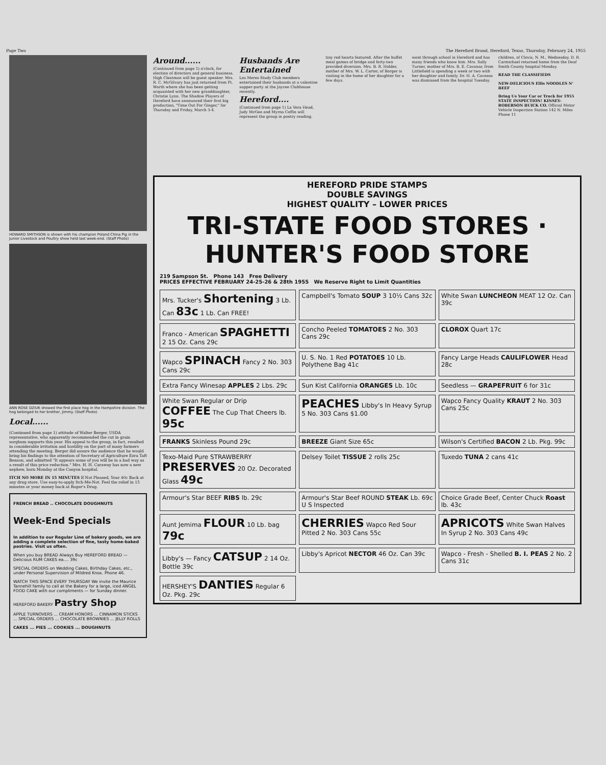Page Two The Hereford Brand, Hereford, Texas, Thursday, February 24, 1955
HOWARD SMITHSON is shown with his champion Poland China Pig in the Junior Livestock and Poultry show held last week-end. (Staff Photo)
ANN ROSE DZIUK showed the first place hog in the Hampshire division. The hog belonged to her brother, Jimmy. (Staff Photo)
Local......
(Continued from page 1) attitude of Walter Berger, USDA representative, who apparently recommended the cut in grain sorghum supports this year. His appeal to the group, in fact, resulted in considerable irritation and hostility on the part of many farmers attending the meeting. Berger did assure the audience that he would bring his findings to the attention of Secretary of Agriculture Ezra Taft Benson, and admitted "It appears some of you will be in a bad way as a result of this price reduction." Mrs. H. H. Caraway has now a new nephew, born Monday at the Canyon hospital.
ITCH NO MORE IN 15 MINUTES If Not Pleased, Your 40c Back at any drug store. Use easy-to-apply Itch-Me-Not. Feel the relief in 15 minutes or your money back at Roger's Drug.
FRENCH BREAD .. CHOCOLATE DOUGHNUTS
Week-End Specials
In addition to our Regular Line of bakery goods, we are adding a complete selection of fine, tasty home-baked pastries. Visit us often.
When you buy BREAD Always Buy HEREFORD BREAD — Delicious RUM CAKES ea.... 39c
SPECIAL ORDERS on Wedding Cakes, Birthday Cakes, etc., under Personal Supervision of Mildred Knox. Phone 46.
WATCH THIS SPACE EVERY THURSDAY We invite the Maurice Tannehill family to call at the Bakery for a large, iced ANGEL FOOD CAKE with our compliments — for Sunday dinner.
HEREFORD BAKERY Pastry Shop
APPLE TURNOVERS ... CREAM HONORS ... CINNAMON STICKS ... SPECIAL ORDERS ... CHOCOLATE BROWNIES ... JELLY ROLLS
CAKES ... PIES ... COOKIES ... DOUGHNUTS
Around......
(Continued from page 1) o'clock, for election of directors and general business. High Cleatman will be guest speaker. Mrs. R. C. McGilvary has just returned from Ft. Worth where she has been getting acquainted with her new granddaughter, Christie Lynn. The Shadow Players of Hereford have announced their first big production, "Time Out For Ginger," for Thursday and Friday, March 3-4.
Husbands Are Entertained
Les Meres Study Club members entertained their husbands at a valentine supper-party at the Jaycee Clubhouse recently.
Hereford....
(Continued from page 1) La Vera Head, Judy McGee and Myrna Coffin will represent the group in poetry reading.
tiny red hearts featured. After the buffet meal games of bridge and forty-two provided diversion. Mrs. B. R. Holder, mother of Mrs. W. L. Carter, of Borger is visiting in the home of her daughter for a few days.
went through school in Hereford and has many friends who know him. Mrs. Sally Turner, mother of Mrs. B. E. Cavanar, from Littlefield is spending a week or two with her daughter and family. Dr. H. A. Cavness was dismissed from the hospital Tuesday.
children, of Clovis, N. M., Wednesday. D. R. Carmichael returned home from the Deaf Smith County hospital Monday.
READ THE CLASSIFIEDS
NEW-DELICIOUS Ellis NOODLES N' BEEF
Bring Us Your Car or Truck for 1955 STATE INSPECTION! KINSEY-ROBERSON BUICK CO. Official Motor Vehicle Inspection Station 142 N. Miles Phone 11
HEREFORD PRIDE STAMPS
DOUBLE SAVINGS
HIGHEST QUALITY – LOWER PRICES
TRI-STATE FOOD STORES · HUNTER'S FOOD STORE
219 Sampson St. Phone 143 Free Delivery
PRICES EFFECTIVE FEBRUARY 24-25-26 & 28th 1955 We Reserve Right to Limit Quantities
Mrs. Tucker's Shortening 3 Lb. Can 83c 1 Lb. Can FREE!
Campbell's Tomato SOUP 3 10½ Cans 32c
White Swan LUNCHEON MEAT 12 Oz. Can 39c
Franco - American SPAGHETTI 2 15 Oz. Cans 29c
Concho Peeled TOMATOES 2 No. 303 Cans 29c
CLOROX Quart 17c
Wapco SPINACH Fancy 2 No. 303 Cans 29c
U. S. No. 1 Red POTATOES 10 Lb. Polythene Bag 41c
Fancy Large Heads CAULIFLOWER Head 28c
Extra Fancy Winesap APPLES 2 Lbs. 29c
Sun Kist California ORANGES Lb. 10c
Seedless — GRAPEFRUIT 6 for 31c
White Swan Regular or Drip COFFEE The Cup That Cheers lb. 95c
PEACHES Libby's In Heavy Syrup 5 No. 303 Cans $1.00
Wapco Fancy Quality KRAUT 2 No. 303 Cans 25c
FRANKS Skinless Pound 29c
BREEZE Giant Size 65c
Wilson's Certified BACON 2 Lb. Pkg. 99c
Texo-Maid Pure STRAWBERRY PRESERVES 20 Oz. Decorated Glass 49c
Delsey Toilet TISSUE 2 rolls 25c
Tuxedo TUNA 2 cans 41c
Armour's Star BEEF RIBS lb. 29c
Armour's Star Beef ROUND STEAK Lb. 69c U S Inspected
Choice Grade Beef, Center Chuck Roast lb. 43c
Aunt Jemima FLOUR 10 Lb. bag 79c
CHERRIES Wapco Red Sour Pitted 2 No. 303 Cans 55c
APRICOTS White Swan Halves In Syrup 2 No. 303 Cans 49c
Libby's — Fancy CATSUP 2 14 Oz. Bottle 39c
Libby's Apricot NECTOR 46 Oz. Can 39c
Wapco - Fresh - Shelled B. I. PEAS 2 No. 2 Cans 31c
HERSHEY'S DANTIES Regular 6 Oz. Pkg. 29c